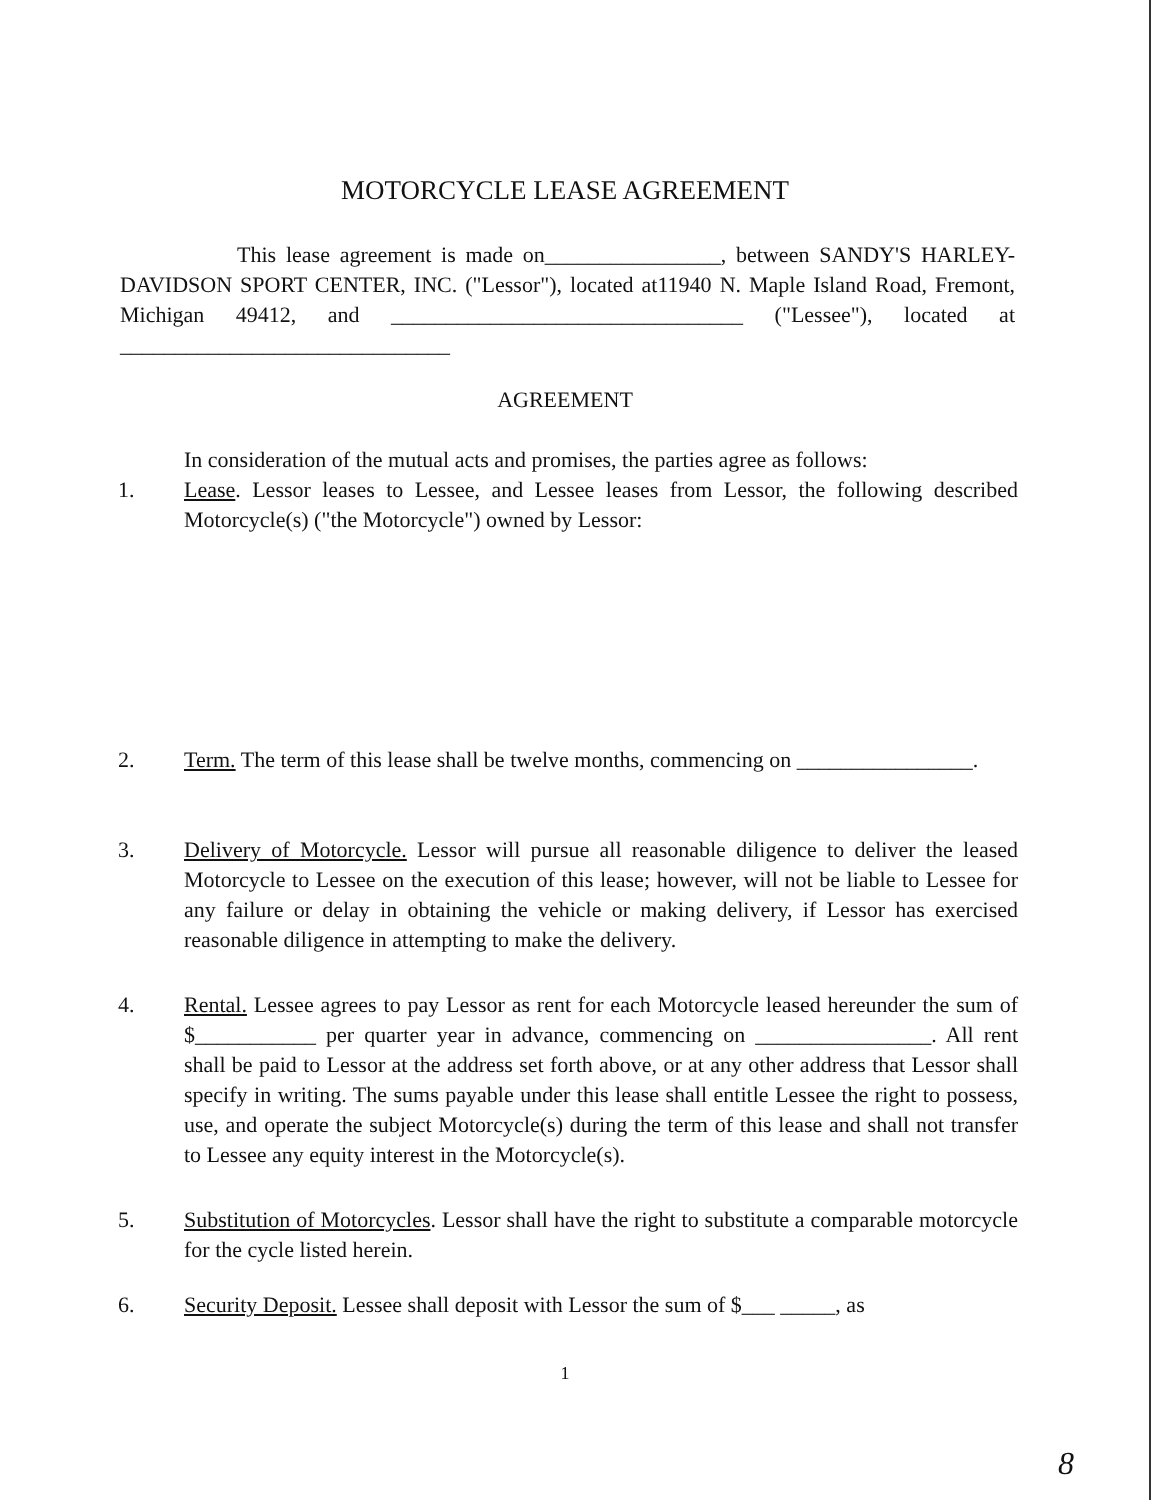MOTORCYCLE LEASE AGREEMENT
This lease agreement is made on________________, between SANDY'S HARLEY-DAVIDSON SPORT CENTER, INC. ("Lessor"), located at11940 N. Maple Island Road, Fremont, Michigan 49412, and ________________________________ ("Lessee"), located at ______________________________
AGREEMENT
In consideration of the mutual acts and promises, the parties agree as follows:
1. Lease. Lessor leases to Lessee, and Lessee leases from Lessor, the following described Motorcycle(s) ("the Motorcycle") owned by Lessor:
2. Term. The term of this lease shall be twelve months, commencing on ________________.
3. Delivery of Motorcycle. Lessor will pursue all reasonable diligence to deliver the leased Motorcycle to Lessee on the execution of this lease; however, will not be liable to Lessee for any failure or delay in obtaining the vehicle or making delivery, if Lessor has exercised reasonable diligence in attempting to make the delivery.
4. Rental. Lessee agrees to pay Lessor as rent for each Motorcycle leased hereunder the sum of $___________ per quarter year in advance, commencing on ________________. All rent shall be paid to Lessor at the address set forth above, or at any other address that Lessor shall specify in writing. The sums payable under this lease shall entitle Lessee the right to possess, use, and operate the subject Motorcycle(s) during the term of this lease and shall not transfer to Lessee any equity interest in the Motorcycle(s).
5. Substitution of Motorcycles. Lessor shall have the right to substitute a comparable motorcycle for the cycle listed herein.
6. Security Deposit. Lessee shall deposit with Lessor the sum of $___ _____, as
1
8